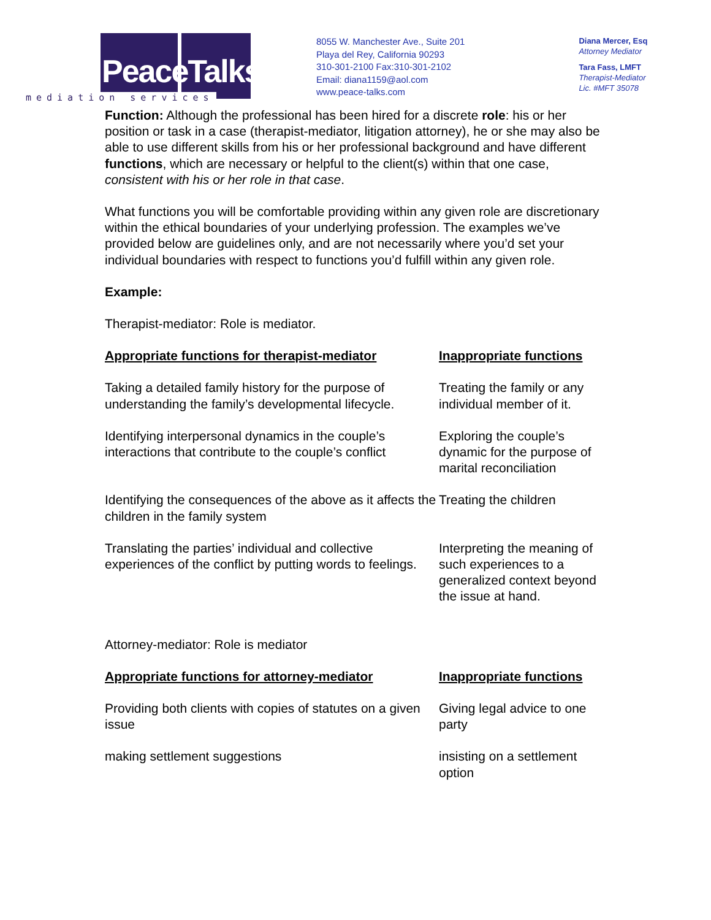PeaceTalks.
mediation services
8055 W. Manchester Ave., Suite 201
Playa del Rey, California 90293
310-301-2100 Fax:310-301-2102
Email: diana1159@aol.com
www.peace-talks.com
Diana Mercer, Esq
Attorney Mediator
Tara Fass, LMFT
Therapist-Mediator
Lic. #MFT 35078
Function: Although the professional has been hired for a discrete role: his or her position or task in a case (therapist-mediator, litigation attorney), he or she may also be able to use different skills from his or her professional background and have different functions, which are necessary or helpful to the client(s) within that one case, consistent with his or her role in that case.
What functions you will be comfortable providing within any given role are discretionary within the ethical boundaries of your underlying profession. The examples we’ve provided below are guidelines only, and are not necessarily where you’d set your individual boundaries with respect to functions you’d fulfill within any given role.
Example:
Therapist-mediator: Role is mediator.
| Appropriate functions for therapist-mediator | Inappropriate functions |
| --- | --- |
| Taking a detailed family history for the purpose of understanding the family’s developmental lifecycle. | Treating the family or any individual member of it. |
| Identifying interpersonal dynamics in the couple’s interactions that contribute to the couple’s conflict | Exploring the couple’s dynamic for the purpose of marital reconciliation |
| Identifying the consequences of the above as it affects the children in the family system | Treating the children |
| Translating the parties’ individual and collective experiences of the conflict by putting words to feelings. | Interpreting the meaning of such experiences to a generalized context beyond the issue at hand. |
Attorney-mediator: Role is mediator
| Appropriate functions for attorney-mediator | Inappropriate functions |
| --- | --- |
| Providing both clients with copies of statutes on a given issue | Giving legal advice to one party |
| making settlement suggestions | insisting on a settlement option |